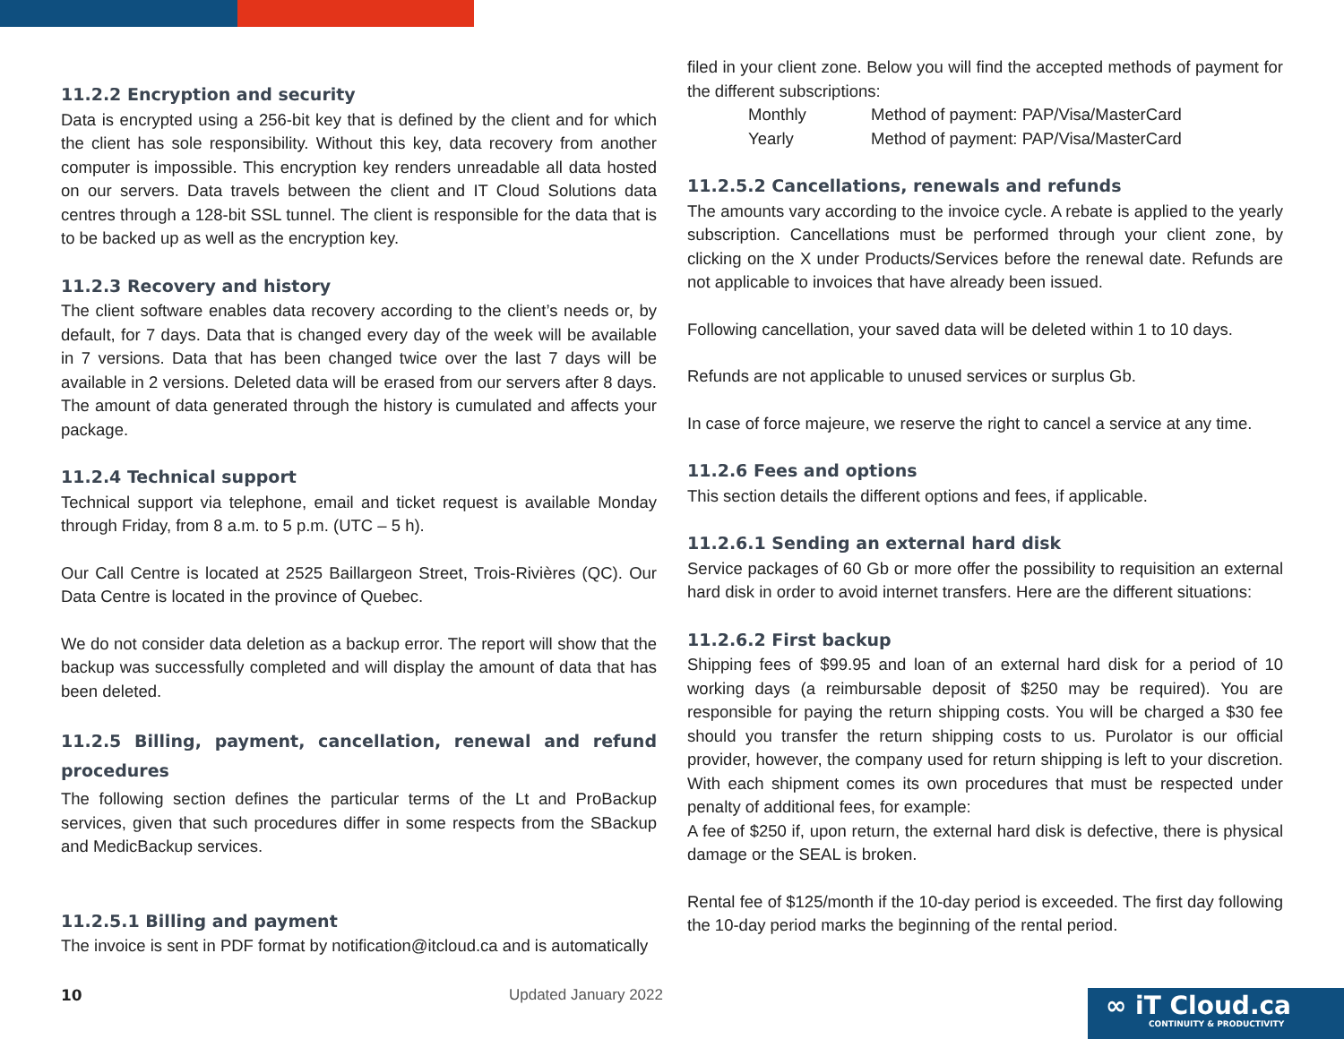11.2.2 Encryption and security
Data is encrypted using a 256-bit key that is defined by the client and for which the client has sole responsibility. Without this key, data recovery from another computer is impossible. This encryption key renders unreadable all data hosted on our servers. Data travels between the client and IT Cloud Solutions data centres through a 128-bit SSL tunnel. The client is responsible for the data that is to be backed up as well as the encryption key.
11.2.3 Recovery and history
The client software enables data recovery according to the client’s needs or, by default, for 7 days. Data that is changed every day of the week will be available in 7 versions. Data that has been changed twice over the last 7 days will be available in 2 versions. Deleted data will be erased from our servers after 8 days. The amount of data generated through the history is cumulated and affects your package.
11.2.4 Technical support
Technical support via telephone, email and ticket request is available Monday through Friday, from 8 a.m. to 5 p.m. (UTC – 5 h).
Our Call Centre is located at 2525 Baillargeon Street, Trois-Rivières (QC). Our Data Centre is located in the province of Quebec.
We do not consider data deletion as a backup error. The report will show that the backup was successfully completed and will display the amount of data that has been deleted.
11.2.5 Billing, payment, cancellation, renewal and refund procedures
The following section defines the particular terms of the Lt and ProBackup services, given that such procedures differ in some respects from the SBackup and MedicBackup services.
11.2.5.1 Billing and payment
The invoice is sent in PDF format by notification@itcloud.ca and is automatically
filed in your client zone. Below you will find the accepted methods of payment for the different subscriptions:
Monthly Method of payment: PAP/Visa/MasterCard
Yearly Method of payment: PAP/Visa/MasterCard
11.2.5.2 Cancellations, renewals and refunds
The amounts vary according to the invoice cycle. A rebate is applied to the yearly subscription. Cancellations must be performed through your client zone, by clicking on the X under Products/Services before the renewal date. Refunds are not applicable to invoices that have already been issued.
Following cancellation, your saved data will be deleted within 1 to 10 days.
Refunds are not applicable to unused services or surplus Gb.
In case of force majeure, we reserve the right to cancel a service at any time.
11.2.6 Fees and options
This section details the different options and fees, if applicable.
11.2.6.1 Sending an external hard disk
Service packages of 60 Gb or more offer the possibility to requisition an external hard disk in order to avoid internet transfers. Here are the different situations:
11.2.6.2 First backup
Shipping fees of $99.95 and loan of an external hard disk for a period of 10 working days (a reimbursable deposit of $250 may be required). You are responsible for paying the return shipping costs. You will be charged a $30 fee should you transfer the return shipping costs to us. Purolator is our official provider, however, the company used for return shipping is left to your discretion. With each shipment comes its own procedures that must be respected under penalty of additional fees, for example:
A fee of $250 if, upon return, the external hard disk is defective, there is physical damage or the SEAL is broken.
Rental fee of $125/month if the 10-day period is exceeded. The first day following the 10-day period marks the beginning of the rental period.
10 Updated January 2022
∞ iT Cloud.ca
CONTINUITY & PRODUCTIVITY